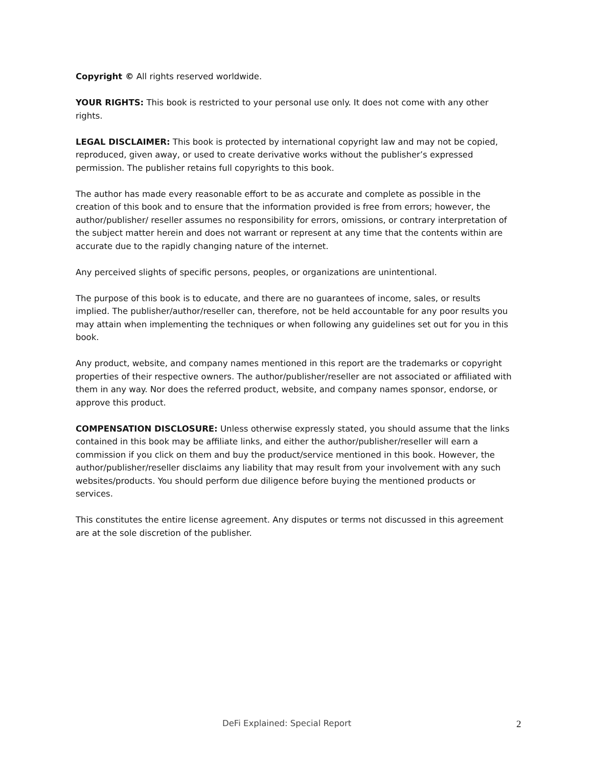Copyright © All rights reserved worldwide.
YOUR RIGHTS: This book is restricted to your personal use only. It does not come with any other rights.
LEGAL DISCLAIMER: This book is protected by international copyright law and may not be copied, reproduced, given away, or used to create derivative works without the publisher’s expressed permission. The publisher retains full copyrights to this book.
The author has made every reasonable effort to be as accurate and complete as possible in the creation of this book and to ensure that the information provided is free from errors; however, the author/publisher/ reseller assumes no responsibility for errors, omissions, or contrary interpretation of the subject matter herein and does not warrant or represent at any time that the contents within are accurate due to the rapidly changing nature of the internet.
Any perceived slights of specific persons, peoples, or organizations are unintentional.
The purpose of this book is to educate, and there are no guarantees of income, sales, or results implied. The publisher/author/reseller can, therefore, not be held accountable for any poor results you may attain when implementing the techniques or when following any guidelines set out for you in this book.
Any product, website, and company names mentioned in this report are the trademarks or copyright properties of their respective owners. The author/publisher/reseller are not associated or affiliated with them in any way. Nor does the referred product, website, and company names sponsor, endorse, or approve this product.
COMPENSATION DISCLOSURE: Unless otherwise expressly stated, you should assume that the links contained in this book may be affiliate links, and either the author/publisher/reseller will earn a commission if you click on them and buy the product/service mentioned in this book. However, the author/publisher/reseller disclaims any liability that may result from your involvement with any such websites/products. You should perform due diligence before buying the mentioned products or services.
This constitutes the entire license agreement. Any disputes or terms not discussed in this agreement are at the sole discretion of the publisher.
DeFi Explained: Special Report 2